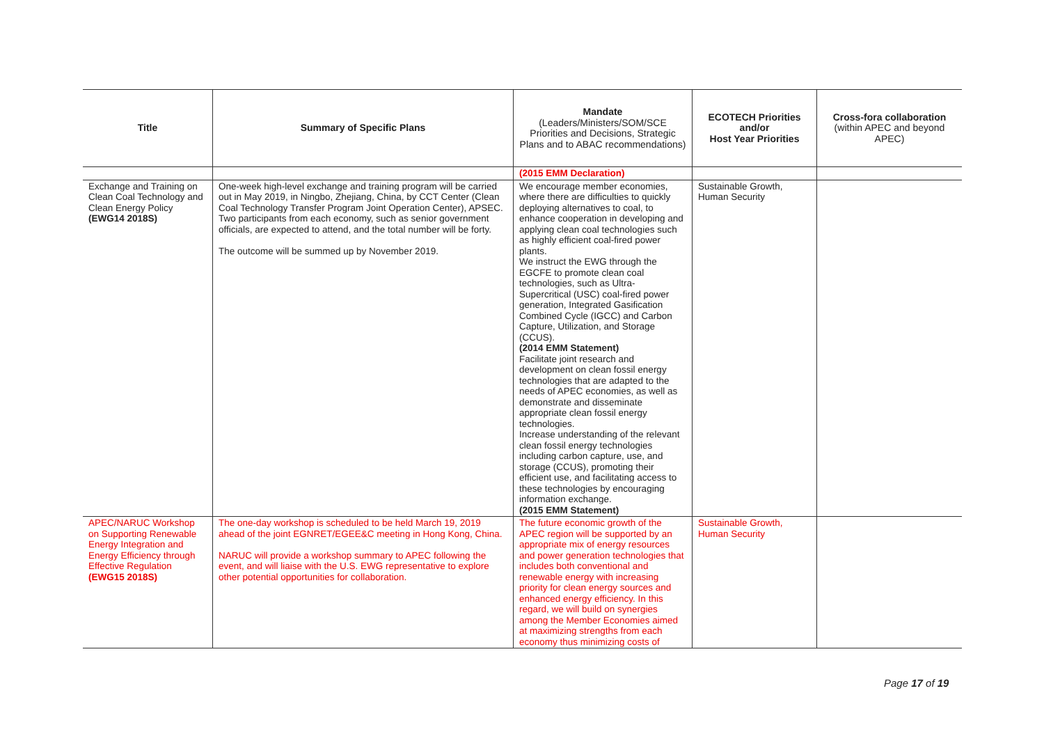| Title | Summary of Specific Plans | Mandate (Leaders/Ministers/SOM/SCE Priorities and Decisions, Strategic Plans and to ABAC recommendations) | ECOTECH Priorities and/or Host Year Priorities | Cross-fora collaboration (within APEC and beyond APEC) |
| --- | --- | --- | --- | --- |
| | | (2015 EMM Declaration) | | |
| Exchange and Training on Clean Coal Technology and Clean Energy Policy (EWG14 2018S) | One-week high-level exchange and training program will be carried out in May 2019, in Ningbo, Zhejiang, China, by CCT Center (Clean Coal Technology Transfer Program Joint Operation Center), APSEC. Two participants from each economy, such as senior government officials, are expected to attend, and the total number will be forty. The outcome will be summed up by November 2019. | We encourage member economies, where there are difficulties to quickly deploying alternatives to coal, to enhance cooperation in developing and applying clean coal technologies such as highly efficient coal-fired power plants. We instruct the EWG through the EGCFE to promote clean coal technologies, such as Ultra-Supercritical (USC) coal-fired power generation, Integrated Gasification Combined Cycle (IGCC) and Carbon Capture, Utilization, and Storage (CCUS). (2014 EMM Statement) Facilitate joint research and development on clean fossil energy technologies that are adapted to the needs of APEC economies, as well as demonstrate and disseminate appropriate clean fossil energy technologies. Increase understanding of the relevant clean fossil energy technologies including carbon capture, use, and storage (CCUS), promoting their efficient use, and facilitating access to these technologies by encouraging information exchange. (2015 EMM Statement) | Sustainable Growth, Human Security | |
| APEC/NARUC Workshop on Supporting Renewable Energy Integration and Energy Efficiency through Effective Regulation (EWG15 2018S) | The one-day workshop is scheduled to be held March 19, 2019 ahead of the joint EGNRET/EGEE&C meeting in Hong Kong, China. NARUC will provide a workshop summary to APEC following the event, and will liaise with the U.S. EWG representative to explore other potential opportunities for collaboration. | The future economic growth of the APEC region will be supported by an appropriate mix of energy resources and power generation technologies that includes both conventional and renewable energy with increasing priority for clean energy sources and enhanced energy efficiency. In this regard, we will build on synergies among the Member Economies aimed at maximizing strengths from each economy thus minimizing costs of | Sustainable Growth, Human Security | |
Page 17 of 19